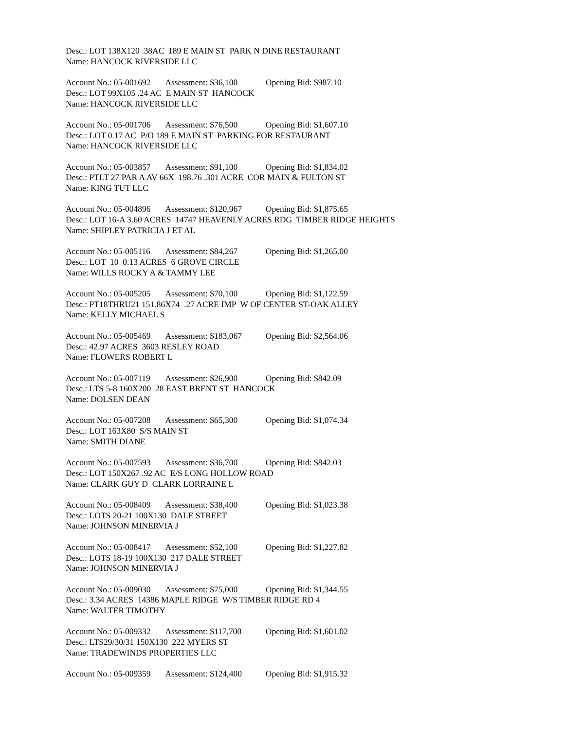Desc.: LOT 138X120 .38AC 189 E MAIN ST PARK N DINE RESTAURANT
Name: HANCOCK RIVERSIDE LLC
Account No.: 05-001692 Assessment: $36,100 Opening Bid: $987.10
Desc.: LOT 99X105 .24 AC E MAIN ST HANCOCK
Name: HANCOCK RIVERSIDE LLC
Account No.: 05-001706 Assessment: $76,500 Opening Bid: $1,607.10
Desc.: LOT 0.17 AC P/O 189 E MAIN ST PARKING FOR RESTAURANT
Name: HANCOCK RIVERSIDE LLC
Account No.: 05-003857 Assessment: $91,100 Opening Bid: $1,834.02
Desc.: PTLT 27 PAR A AV 66X 198.76 .301 ACRE COR MAIN & FULTON ST
Name: KING TUT LLC
Account No.: 05-004896 Assessment: $120,967 Opening Bid: $1,875.65
Desc.: LOT 16-A 3.60 ACRES 14747 HEAVENLY ACRES RDG TIMBER RIDGE HEIGHTS
Name: SHIPLEY PATRICIA J ET AL
Account No.: 05-005116 Assessment: $84,267 Opening Bid: $1,265.00
Desc.: LOT 10 0.13 ACRES 6 GROVE CIRCLE
Name: WILLS ROCKY A & TAMMY LEE
Account No.: 05-005205 Assessment: $70,100 Opening Bid: $1,122.59
Desc.: PT18THRU21 151.86X74 .27 ACRE IMP W OF CENTER ST-OAK ALLEY
Name: KELLY MICHAEL S
Account No.: 05-005469 Assessment: $183,067 Opening Bid: $2,564.06
Desc.: 42.97 ACRES 3603 RESLEY ROAD
Name: FLOWERS ROBERT L
Account No.: 05-007119 Assessment: $26,900 Opening Bid: $842.09
Desc.: LTS 5-8 160X200 28 EAST BRENT ST HANCOCK
Name: DOLSEN DEAN
Account No.: 05-007208 Assessment: $65,300 Opening Bid: $1,074.34
Desc.: LOT 163X80 S/S MAIN ST
Name: SMITH DIANE
Account No.: 05-007593 Assessment: $36,700 Opening Bid: $842.03
Desc.: LOT 150X267 .92 AC E/S LONG HOLLOW ROAD
Name: CLARK GUY D CLARK LORRAINE L
Account No.: 05-008409 Assessment: $38,400 Opening Bid: $1,023.38
Desc.: LOTS 20-21 100X130 DALE STREET
Name: JOHNSON MINERVIA J
Account No.: 05-008417 Assessment: $52,100 Opening Bid: $1,227.82
Desc.: LOTS 18-19 100X130 217 DALE STREET
Name: JOHNSON MINERVIA J
Account No.: 05-009030 Assessment: $75,000 Opening Bid: $1,344.55
Desc.: 3.34 ACRES 14386 MAPLE RIDGE W/S TIMBER RIDGE RD 4
Name: WALTER TIMOTHY
Account No.: 05-009332 Assessment: $117,700 Opening Bid: $1,601.02
Desc.: LTS29/30/31 150X130 222 MYERS ST
Name: TRADEWINDS PROPERTIES LLC
Account No.: 05-009359 Assessment: $124,400 Opening Bid: $1,915.32